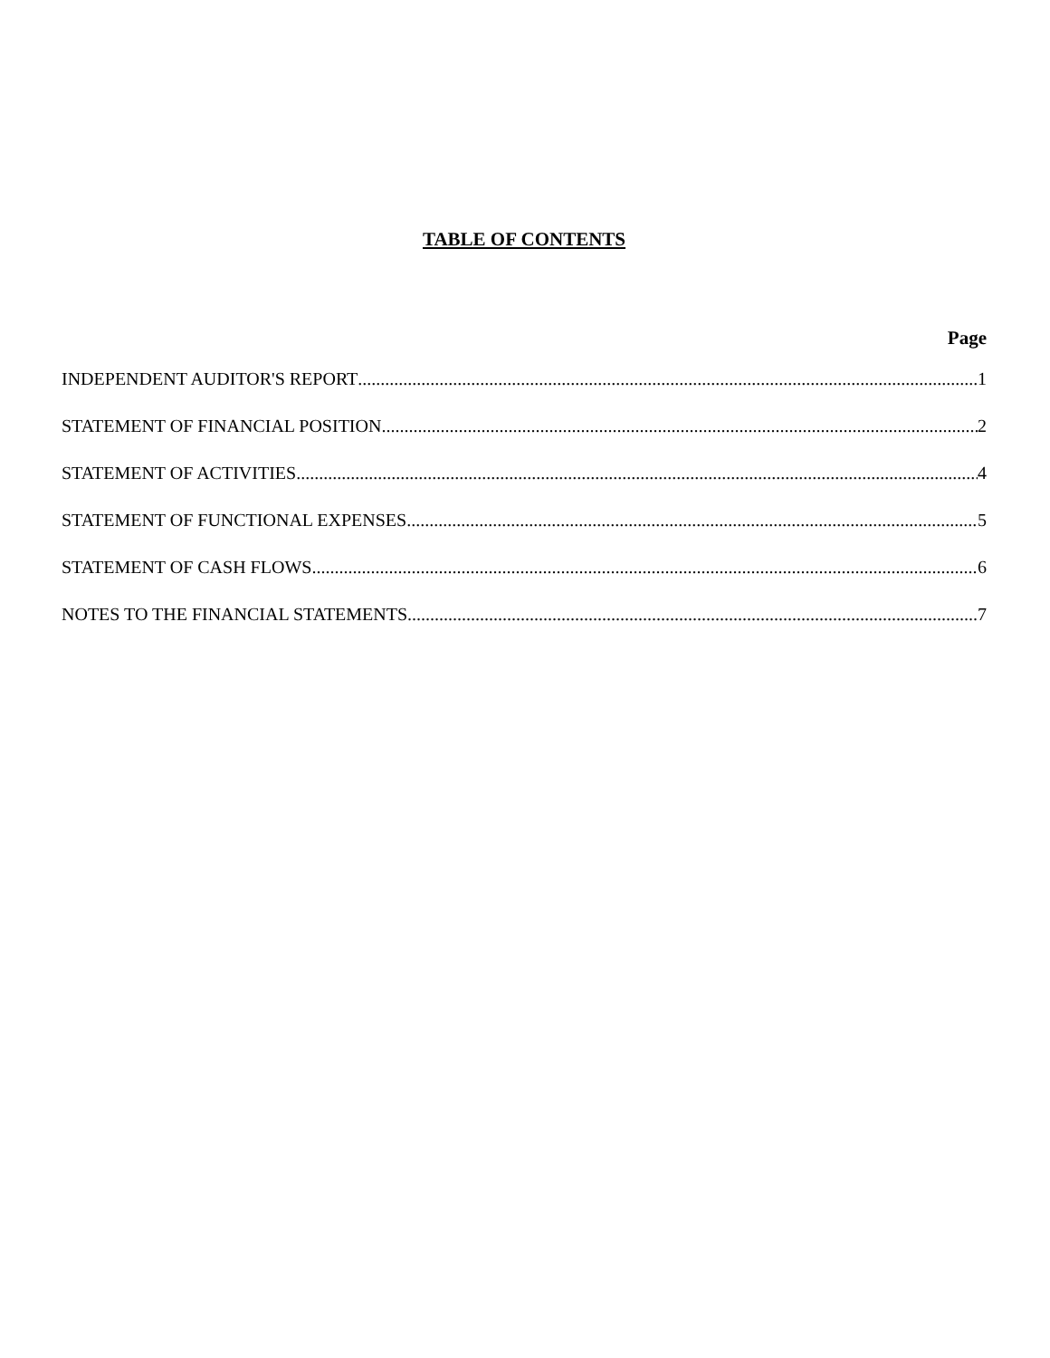TABLE OF CONTENTS
Page
INDEPENDENT AUDITOR'S REPORT 1
STATEMENT OF FINANCIAL POSITION 2
STATEMENT OF ACTIVITIES 4
STATEMENT OF FUNCTIONAL EXPENSES 5
STATEMENT OF CASH FLOWS 6
NOTES TO THE FINANCIAL STATEMENTS 7